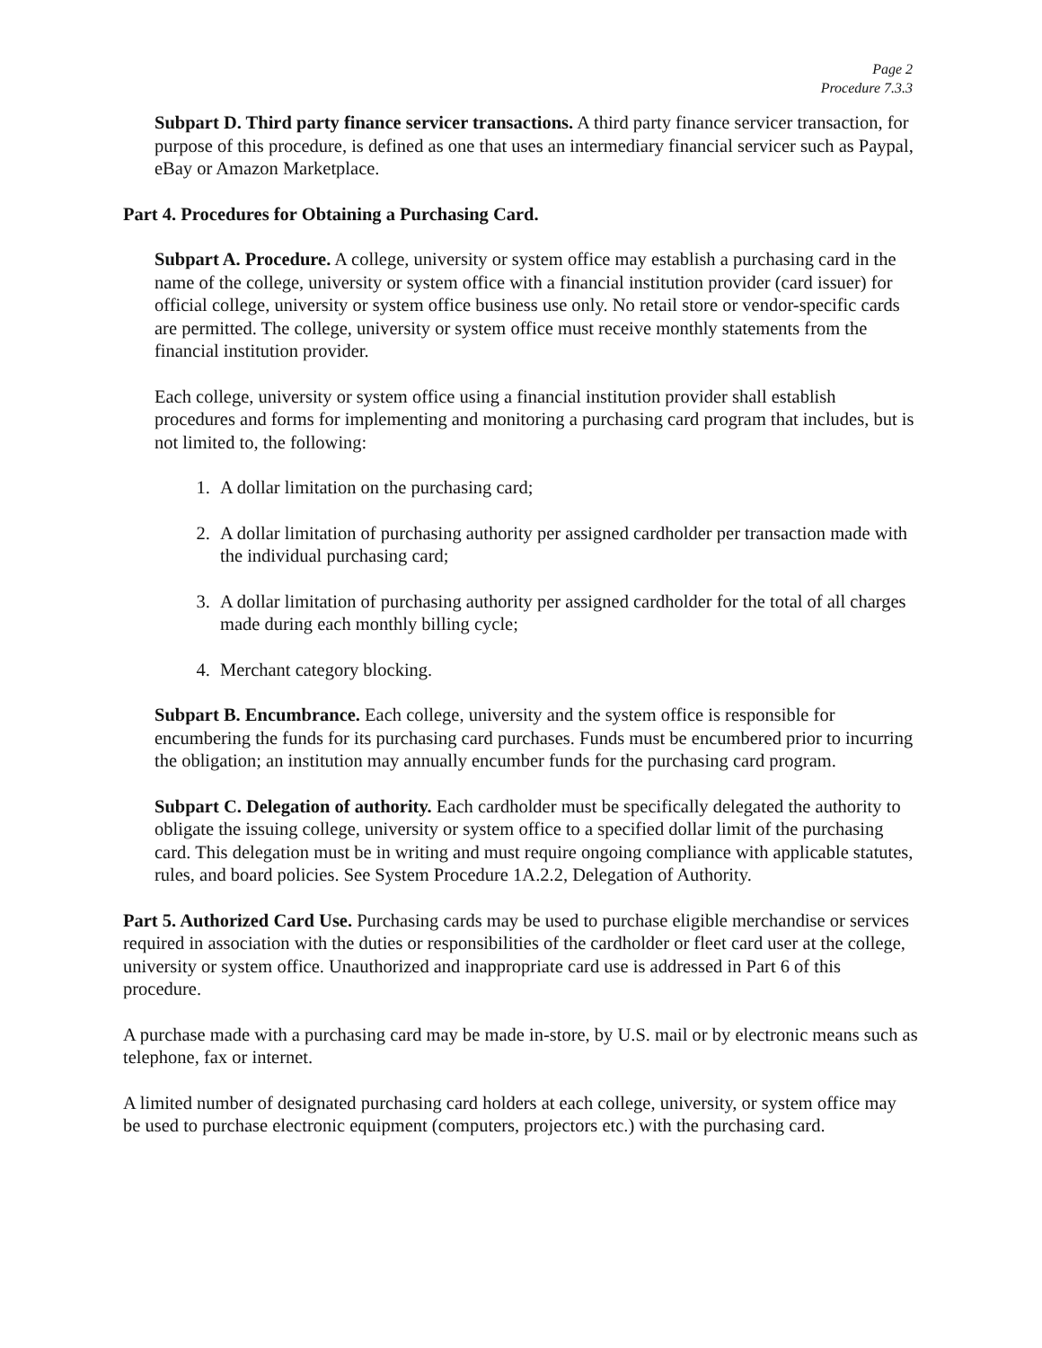Page 2
Procedure 7.3.3
Subpart D. Third party finance servicer transactions. A third party finance servicer transaction, for purpose of this procedure, is defined as one that uses an intermediary financial servicer such as Paypal, eBay or Amazon Marketplace.
Part 4. Procedures for Obtaining a Purchasing Card.
Subpart A. Procedure. A college, university or system office may establish a purchasing card in the name of the college, university or system office with a financial institution provider (card issuer) for official college, university or system office business use only. No retail store or vendor-specific cards are permitted. The college, university or system office must receive monthly statements from the financial institution provider.
Each college, university or system office using a financial institution provider shall establish procedures and forms for implementing and monitoring a purchasing card program that includes, but is not limited to, the following:
1. A dollar limitation on the purchasing card;
2. A dollar limitation of purchasing authority per assigned cardholder per transaction made with the individual purchasing card;
3. A dollar limitation of purchasing authority per assigned cardholder for the total of all charges made during each monthly billing cycle;
4. Merchant category blocking.
Subpart B. Encumbrance. Each college, university and the system office is responsible for encumbering the funds for its purchasing card purchases. Funds must be encumbered prior to incurring the obligation; an institution may annually encumber funds for the purchasing card program.
Subpart C. Delegation of authority. Each cardholder must be specifically delegated the authority to obligate the issuing college, university or system office to a specified dollar limit of the purchasing card. This delegation must be in writing and must require ongoing compliance with applicable statutes, rules, and board policies. See System Procedure 1A.2.2, Delegation of Authority.
Part 5. Authorized Card Use. Purchasing cards may be used to purchase eligible merchandise or services required in association with the duties or responsibilities of the cardholder or fleet card user at the college, university or system office. Unauthorized and inappropriate card use is addressed in Part 6 of this procedure.
A purchase made with a purchasing card may be made in-store, by U.S. mail or by electronic means such as telephone, fax or internet.
A limited number of designated purchasing card holders at each college, university, or system office may be used to purchase electronic equipment (computers, projectors etc.) with the purchasing card.